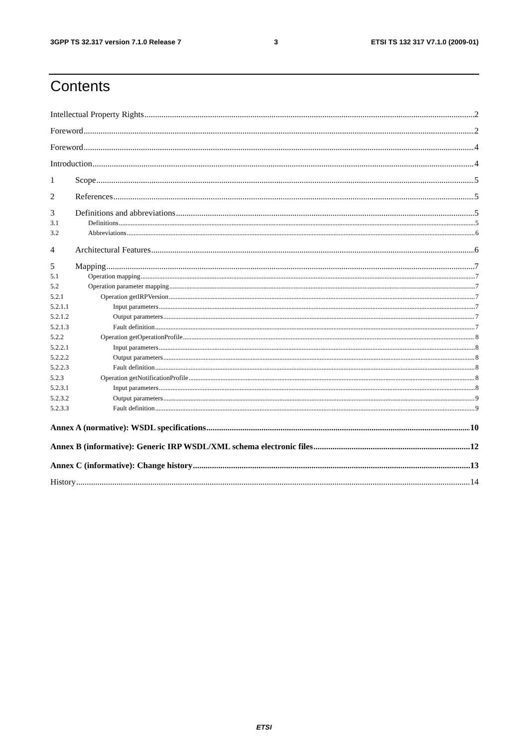3GPP TS 32.317 version 7.1.0 Release 7 3 ETSI TS 132 317 V7.1.0 (2009-01)
Contents
Intellectual Property Rights 2
Foreword 2
Foreword 4
Introduction 4
1 Scope 5
2 References 5
3 Definitions and abbreviations 5
3.1 Definitions 5
3.2 Abbreviations 6
4 Architectural Features 6
5 Mapping 7
5.1 Operation mapping 7
5.2 Operation parameter mapping 7
5.2.1 Operation getIRPVersion 7
5.2.1.1 Input parameters 7
5.2.1.2 Output parameters 7
5.2.1.3 Fault definition 7
5.2.2 Operation getOperationProfile 8
5.2.2.1 Input parameters 8
5.2.2.2 Output parameters 8
5.2.2.3 Fault definition 8
5.2.3 Operation getNotificationProfile 8
5.2.3.1 Input parameters 8
5.2.3.2 Output parameters 9
5.2.3.3 Fault definition 9
Annex A (normative): WSDL specifications 10
Annex B (informative): Generic IRP WSDL/XML schema electronic files 12
Annex C (informative): Change history 13
History 14
ETSI